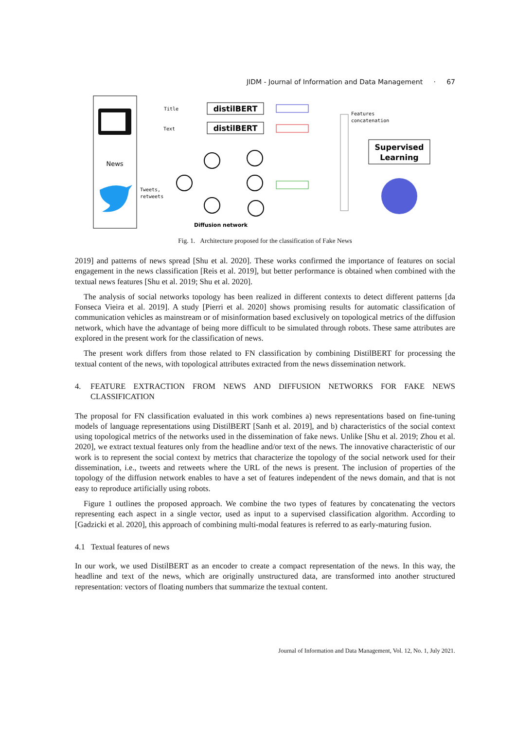JIDM - Journal of Information and Data Management · 67
News
Title
Text
distilBERT
distilBERT
Features
concatenation
Supervised
Learning
Tweets,
retweets
Diffusion network
Fig. 1. Architecture proposed for the classification of Fake News
2019] and patterns of news spread [Shu et al. 2020]. These works confirmed the importance of features on social engagement in the news classification [Reis et al. 2019], but better performance is obtained when combined with the textual news features [Shu et al. 2019; Shu et al. 2020].
The analysis of social networks topology has been realized in different contexts to detect different patterns [da Fonseca Vieira et al. 2019]. A study [Pierri et al. 2020] shows promising results for automatic classification of communication vehicles as mainstream or of misinformation based exclusively on topological metrics of the diffusion network, which have the advantage of being more difficult to be simulated through robots. These same attributes are explored in the present work for the classification of news.
The present work differs from those related to FN classification by combining DistilBERT for processing the textual content of the news, with topological attributes extracted from the news dissemination network.
4. FEATURE EXTRACTION FROM NEWS AND DIFFUSION NETWORKS FOR FAKE NEWS CLASSIFICATION
The proposal for FN classification evaluated in this work combines a) news representations based on fine-tuning models of language representations using DistilBERT [Sanh et al. 2019], and b) characteristics of the social context using topological metrics of the networks used in the dissemination of fake news. Unlike [Shu et al. 2019; Zhou et al. 2020], we extract textual features only from the headline and/or text of the news. The innovative characteristic of our work is to represent the social context by metrics that characterize the topology of the social network used for their dissemination, i.e., tweets and retweets where the URL of the news is present. The inclusion of properties of the topology of the diffusion network enables to have a set of features independent of the news domain, and that is not easy to reproduce artificially using robots.
Figure 1 outlines the proposed approach. We combine the two types of features by concatenating the vectors representing each aspect in a single vector, used as input to a supervised classification algorithm. According to [Gadzicki et al. 2020], this approach of combining multi-modal features is referred to as early-maturing fusion.
4.1 Textual features of news
In our work, we used DistilBERT as an encoder to create a compact representation of the news. In this way, the headline and text of the news, which are originally unstructured data, are transformed into another structured representation: vectors of floating numbers that summarize the textual content.
Journal of Information and Data Management, Vol. 12, No. 1, July 2021.